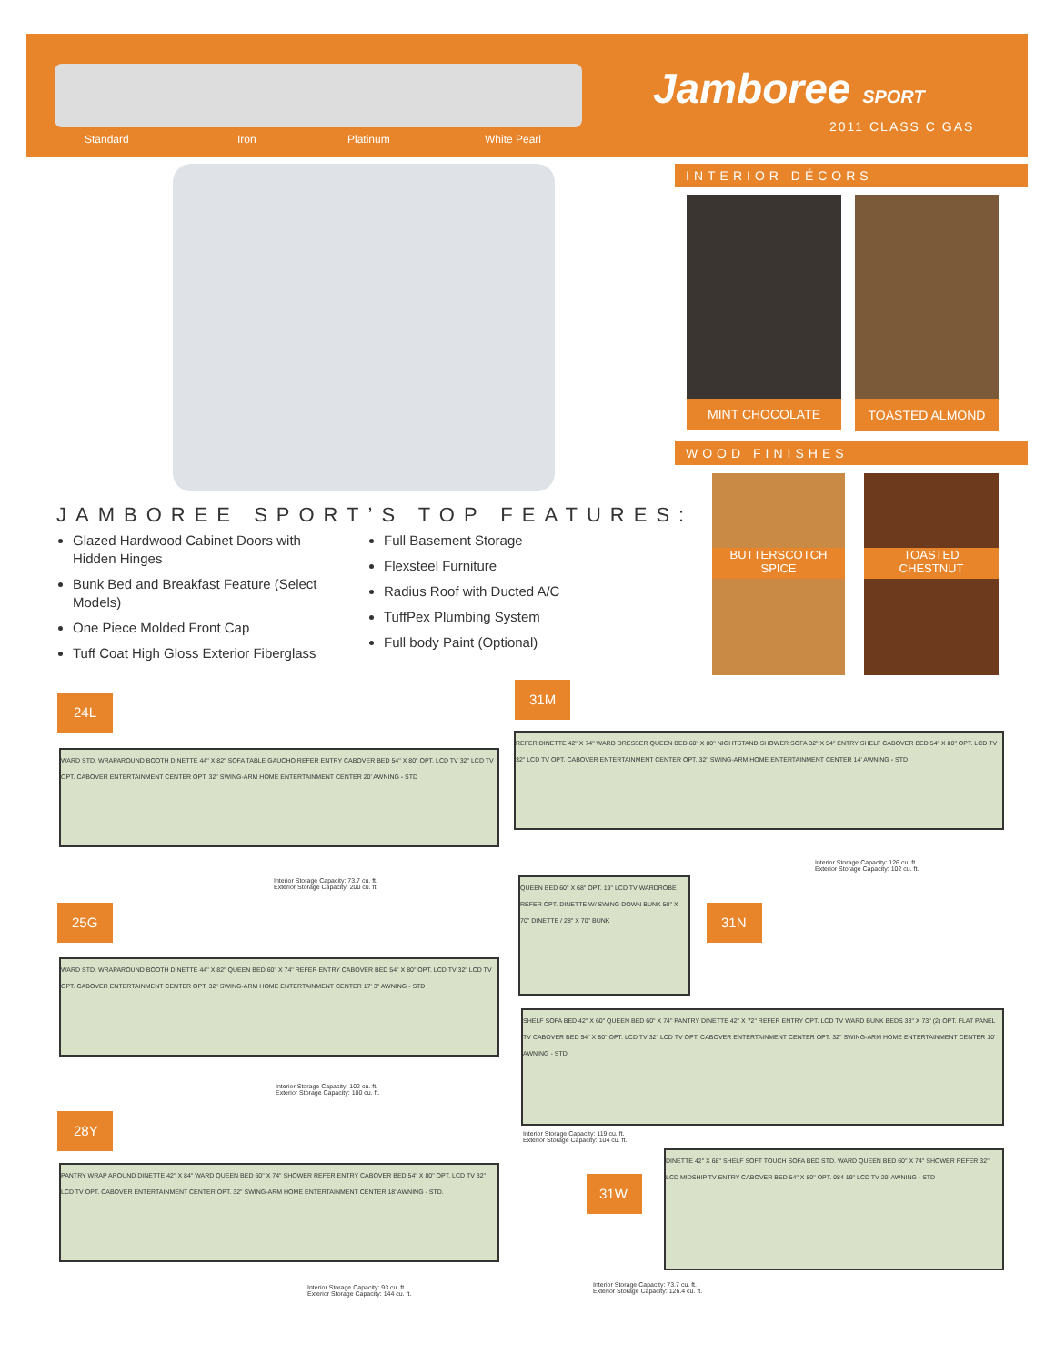Standard Iron Platinum White Pearl
Jamboree SPORT
2011 CLASS C GAS
INTERIOR DÉCORS
MINT CHOCOLATE TOASTED ALMOND
WOOD FINISHES
BUTTERSCOTCH
SPICE
TOASTED
CHESTNUT
JAMBOREE SPORT’S TOP FEATURES:
Glazed Hardwood Cabinet Doors with Hidden Hinges
Bunk Bed and Breakfast Feature (Select Models)
One Piece Molded Front Cap
Tuff Coat High Gloss Exterior Fiberglass
Full Basement Storage
Flexsteel Furniture
Radius Roof with Ducted A/C
TuffPex Plumbing System
Full body Paint (Optional)
24L
WARD STD. WRAPAROUND BOOTH DINETTE 44" X 82" SOFA TABLE GAUCHO REFER ENTRY CABOVER BED 54" X 80" OPT. LCD TV 32" LCD TV OPT. CABOVER ENTERTAINMENT CENTER OPT. 32" SWING-ARM HOME ENTERTAINMENT CENTER 20' AWNING - STD
Interior Storage Capacity: 73.7 cu. ft.
Exterior Storage Capacity: 200 cu. ft.
25G
WARD STD. WRAPAROUND BOOTH DINETTE 44" X 82" QUEEN BED 60" X 74" REFER ENTRY CABOVER BED 54" X 80" OPT. LCD TV 32" LCD TV OPT. CABOVER ENTERTAINMENT CENTER OPT. 32" SWING-ARM HOME ENTERTAINMENT CENTER 17' 3" AWNING - STD
Interior Storage Capacity: 102 cu. ft.
Exterior Storage Capacity: 100 cu. ft.
28Y
PANTRY WRAP AROUND DINETTE 42" X 84" WARD QUEEN BED 60" X 74" SHOWER REFER ENTRY CABOVER BED 54" X 80" OPT. LCD TV 32" LCD TV OPT. CABOVER ENTERTAINMENT CENTER OPT. 32" SWING-ARM HOME ENTERTAINMENT CENTER 18' AWNING - STD.
Interior Storage Capacity: 93 cu. ft.
Exterior Storage Capacity: 144 cu. ft.
31M
REFER DINETTE 42" X 74" WARD DRESSER QUEEN BED 60" X 80" NIGHTSTAND SHOWER SOFA 32" X 54" ENTRY SHELF CABOVER BED 54" X 80" OPT. LCD TV 32" LCD TV OPT. CABOVER ENTERTAINMENT CENTER OPT. 32" SWING-ARM HOME ENTERTAINMENT CENTER 14' AWNING - STD
Interior Storage Capacity: 126 cu. ft.
Exterior Storage Capacity: 102 cu. ft.
31N
QUEEN BED 60" X 68" OPT. 19" LCD TV WARDROBE REFER OPT. DINETTE W/ SWING DOWN BUNK 50" X 70" DINETTE / 28" X 70" BUNK
SHELF SOFA BED 42" X 60" QUEEN BED 60" X 74" PANTRY DINETTE 42" X 72" REFER ENTRY OPT. LCD TV WARD BUNK BEDS 33" X 73" (2) OPT. FLAT PANEL TV CABOVER BED 54" X 80" OPT. LCD TV 32" LCD TV OPT. CABOVER ENTERTAINMENT CENTER OPT. 32" SWING-ARM HOME ENTERTAINMENT CENTER 10' AWNING - STD
Interior Storage Capacity: 119 cu. ft.
Exterior Storage Capacity: 104 cu. ft.
31W
DINETTE 42" X 68" SHELF SOFT TOUCH SOFA BED STD. WARD QUEEN BED 60" X 74" SHOWER REFER 32" LCD MIDSHIP TV ENTRY CABOVER BED 54" X 80" OPT. 084 19" LCD TV 20' AWNING - STD
Interior Storage Capacity: 73.7 cu. ft.
Exterior Storage Capacity: 126.4 cu. ft.